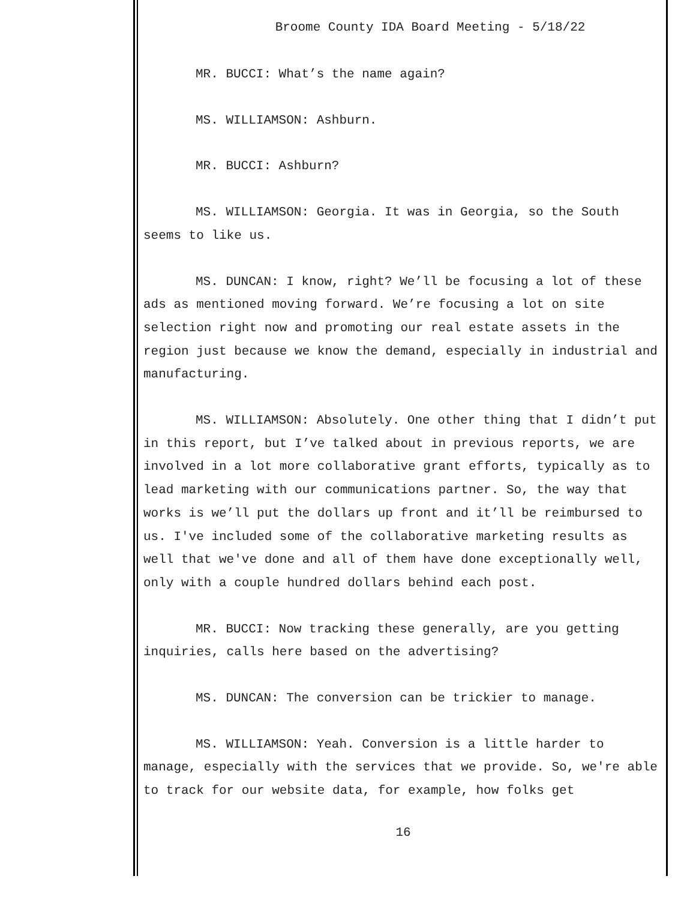Broome County IDA Board Meeting - 5/18/22
MR. BUCCI: What’s the name again?
MS. WILLIAMSON: Ashburn.
MR. BUCCI: Ashburn?
MS. WILLIAMSON: Georgia. It was in Georgia, so the South seems to like us.
MS. DUNCAN: I know, right? We’ll be focusing a lot of these ads as mentioned moving forward. We’re focusing a lot on site selection right now and promoting our real estate assets in the region just because we know the demand, especially in industrial and manufacturing.
MS. WILLIAMSON: Absolutely. One other thing that I didn’t put in this report, but I’ve talked about in previous reports, we are involved in a lot more collaborative grant efforts, typically as to lead marketing with our communications partner. So, the way that works is we’ll put the dollars up front and it’ll be reimbursed to us. I've included some of the collaborative marketing results as well that we've done and all of them have done exceptionally well, only with a couple hundred dollars behind each post.
MR. BUCCI: Now tracking these generally, are you getting inquiries, calls here based on the advertising?
MS. DUNCAN: The conversion can be trickier to manage.
MS. WILLIAMSON: Yeah. Conversion is a little harder to manage, especially with the services that we provide. So, we're able to track for our website data, for example, how folks get
16